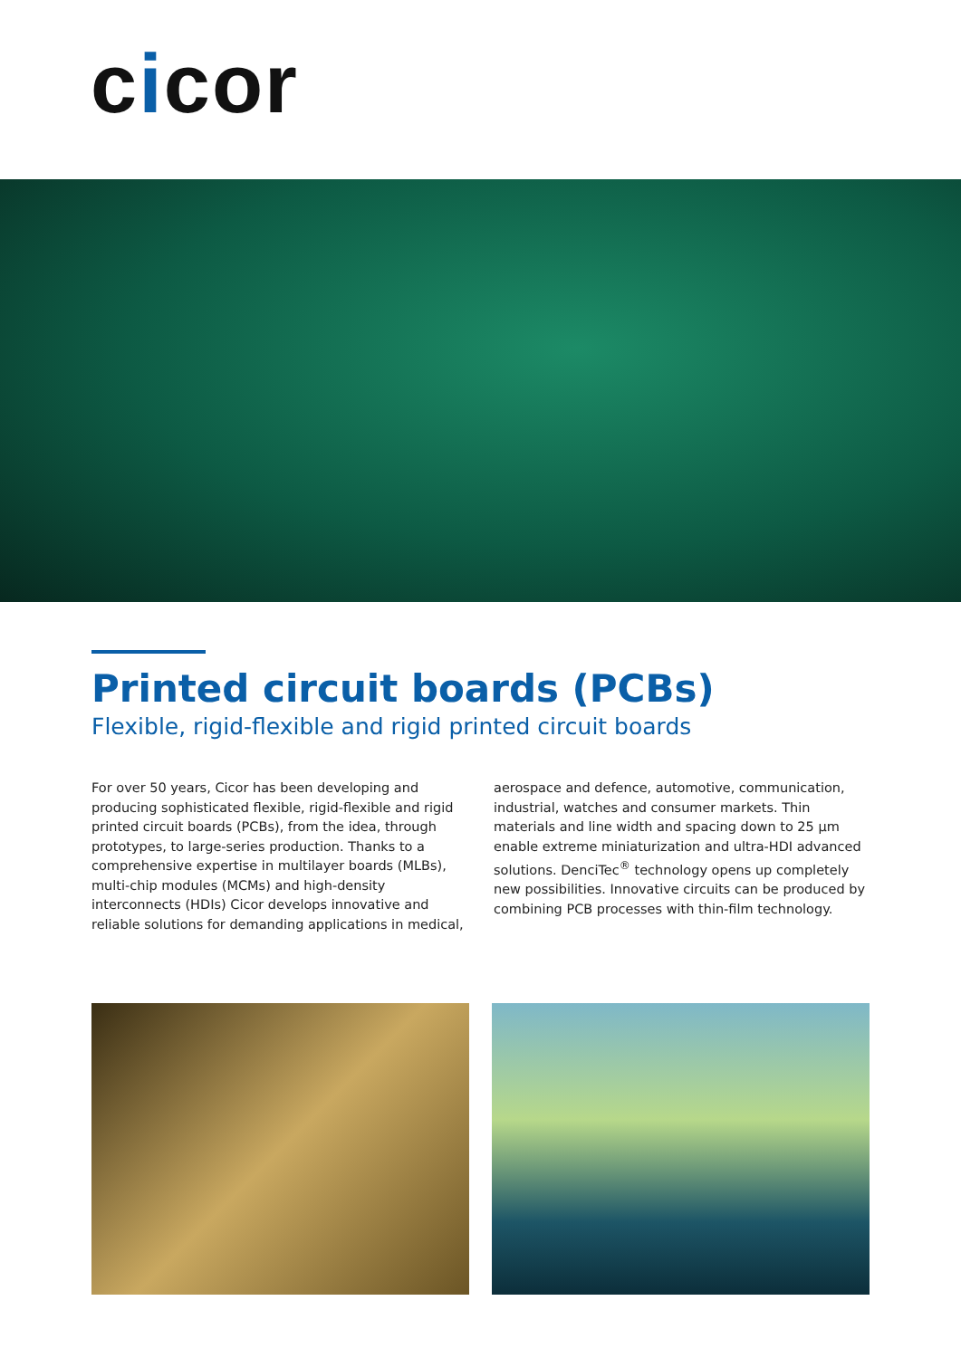cicor
Printed circuit boards (PCBs)
Flexible, rigid-flexible and rigid printed circuit boards
For over 50 years, Cicor has been developing and produc­ing sophisticated flexible, rigid-flexible and rigid printed circuit boards (PCBs), from the idea, through prototypes, to large-series production. Thanks to a comprehensive expertise in multilayer boards (MLBs), multi-chip modules (MCMs) and high-density interconnects (HDIs) Cicor develops innovative and reliable solutions for demanding applications in medical, aerospace and defence, automotive, commu­nication, industrial, watches and consumer markets. Thin materials and line width and spacing down to 25 µm enable extreme miniaturization and ultra-HDI advanced solutions. DenciTec<sup>®</sup> technology opens up completely new possibili­ties. Innovative circuits can be produced by combining PCB processes with thin-film technology.